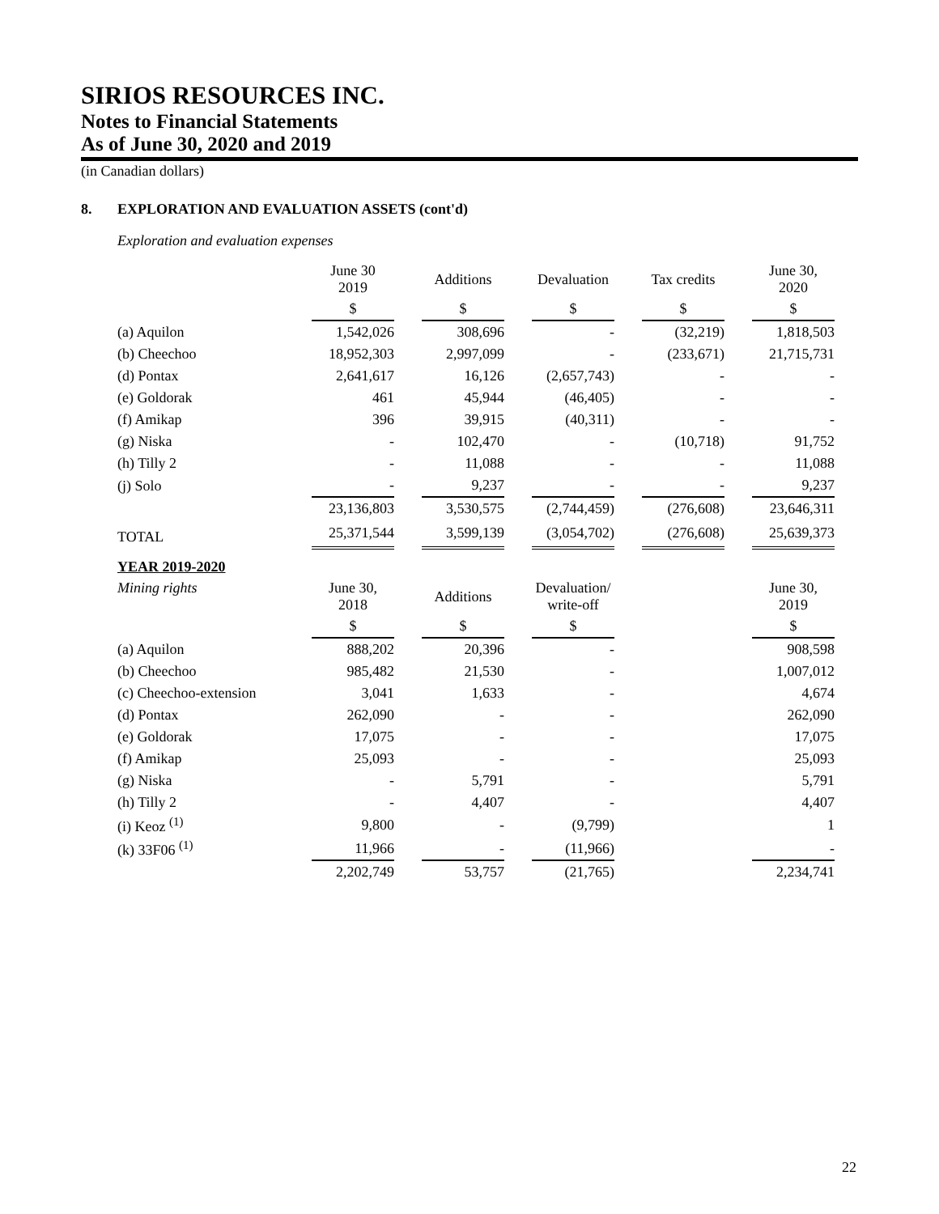SIRIOS RESOURCES INC.
Notes to Financial Statements
As of June 30, 2020 and 2019
(in Canadian dollars)
8. EXPLORATION AND EVALUATION ASSETS (cont'd)
Exploration and evaluation expenses
| | June 30 2019 | | Additions | | Devaluation | | Tax credits | | June 30, 2020 |
| --- | --- | --- | --- | --- | --- | --- | --- | --- | --- |
| | $ | | $ | | $ | | $ | | $ |
| (a) Aquilon | 1,542,026 | | 308,696 | | - | | (32,219) | | 1,818,503 |
| (b) Cheechoo | 18,952,303 | | 2,997,099 | | - | | (233,671) | | 21,715,731 |
| (d) Pontax | 2,641,617 | | 16,126 | | (2,657,743) | | - | | - |
| (e) Goldorak | 461 | | 45,944 | | (46,405) | | - | | - |
| (f) Amikap | 396 | | 39,915 | | (40,311) | | - | | - |
| (g) Niska | - | | 102,470 | | - | | (10,718) | | 91,752 |
| (h) Tilly 2 | - | | 11,088 | | - | | - | | 11,088 |
| (j) Solo | - | | 9,237 | | - | | - | | 9,237 |
| | 23,136,803 | | 3,530,575 | | (2,744,459) | | (276,608) | | 23,646,311 |
| TOTAL | 25,371,544 | | 3,599,139 | | (3,054,702) | | (276,608) | | 25,639,373 |
| YEAR 2019-2020 | | | | | | | | | |
| Mining rights | June 30, 2018 | | Additions | | Devaluation/ write-off | | | | June 30, 2019 |
| | $ | | $ | | $ | | | | $ |
| (a) Aquilon | 888,202 | | 20,396 | | - | | | | 908,598 |
| (b) Cheechoo | 985,482 | | 21,530 | | - | | | | 1,007,012 |
| (c) Cheechoo-extension | 3,041 | | 1,633 | | - | | | | 4,674 |
| (d) Pontax | 262,090 | | - | | - | | | | 262,090 |
| (e) Goldorak | 17,075 | | - | | - | | | | 17,075 |
| (f) Amikap | 25,093 | | - | | - | | | | 25,093 |
| (g) Niska | - | | 5,791 | | - | | | | 5,791 |
| (h) Tilly 2 | - | | 4,407 | | - | | | | 4,407 |
| (i) Keoz <sup>(1)</sup> | 9,800 | | - | | (9,799) | | | | 1 |
| (k) 33F06 <sup>(1)</sup> | 11,966 | | - | | (11,966) | | | | - |
| | 2,202,749 | | 53,757 | | (21,765) | | | | 2,234,741 |
22